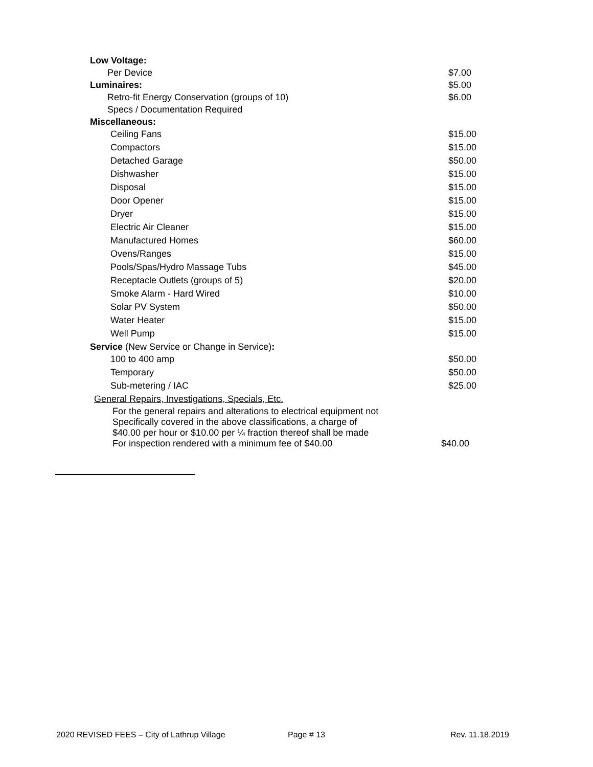| Low Voltage: | |
| Per Device | $7.00 |
| Luminaires: | $5.00 |
| Retro-fit Energy Conservation (groups of 10) | $6.00 |
| Specs / Documentation Required | |
| Miscellaneous: | |
| Ceiling Fans | $15.00 |
| Compactors | $15.00 |
| Detached Garage | $50.00 |
| Dishwasher | $15.00 |
| Disposal | $15.00 |
| Door Opener | $15.00 |
| Dryer | $15.00 |
| Electric Air Cleaner | $15.00 |
| Manufactured Homes | $60.00 |
| Ovens/Ranges | $15.00 |
| Pools/Spas/Hydro Massage Tubs | $45.00 |
| Receptacle Outlets (groups of 5) | $20.00 |
| Smoke Alarm - Hard Wired | $10.00 |
| Solar PV System | $50.00 |
| Water Heater | $15.00 |
| Well Pump | $15.00 |
| Service (New Service or Change in Service) : | |
| 100 to 400 amp | $50.00 |
| Temporary | $50.00 |
| Sub-metering / IAC | $25.00 |
| General Repairs, Investigations, Specials, Etc. | |
| For the general repairs and alterations to electrical equipment not Specifically covered in the above classifications, a charge of $40.00 per hour or $10.00 per ¼ fraction thereof shall be made For inspection rendered with a minimum fee of $40.00 | $40.00 |
2020 REVISED FEES – City of Lathrup Village Page # 13 Rev. 11.18.2019